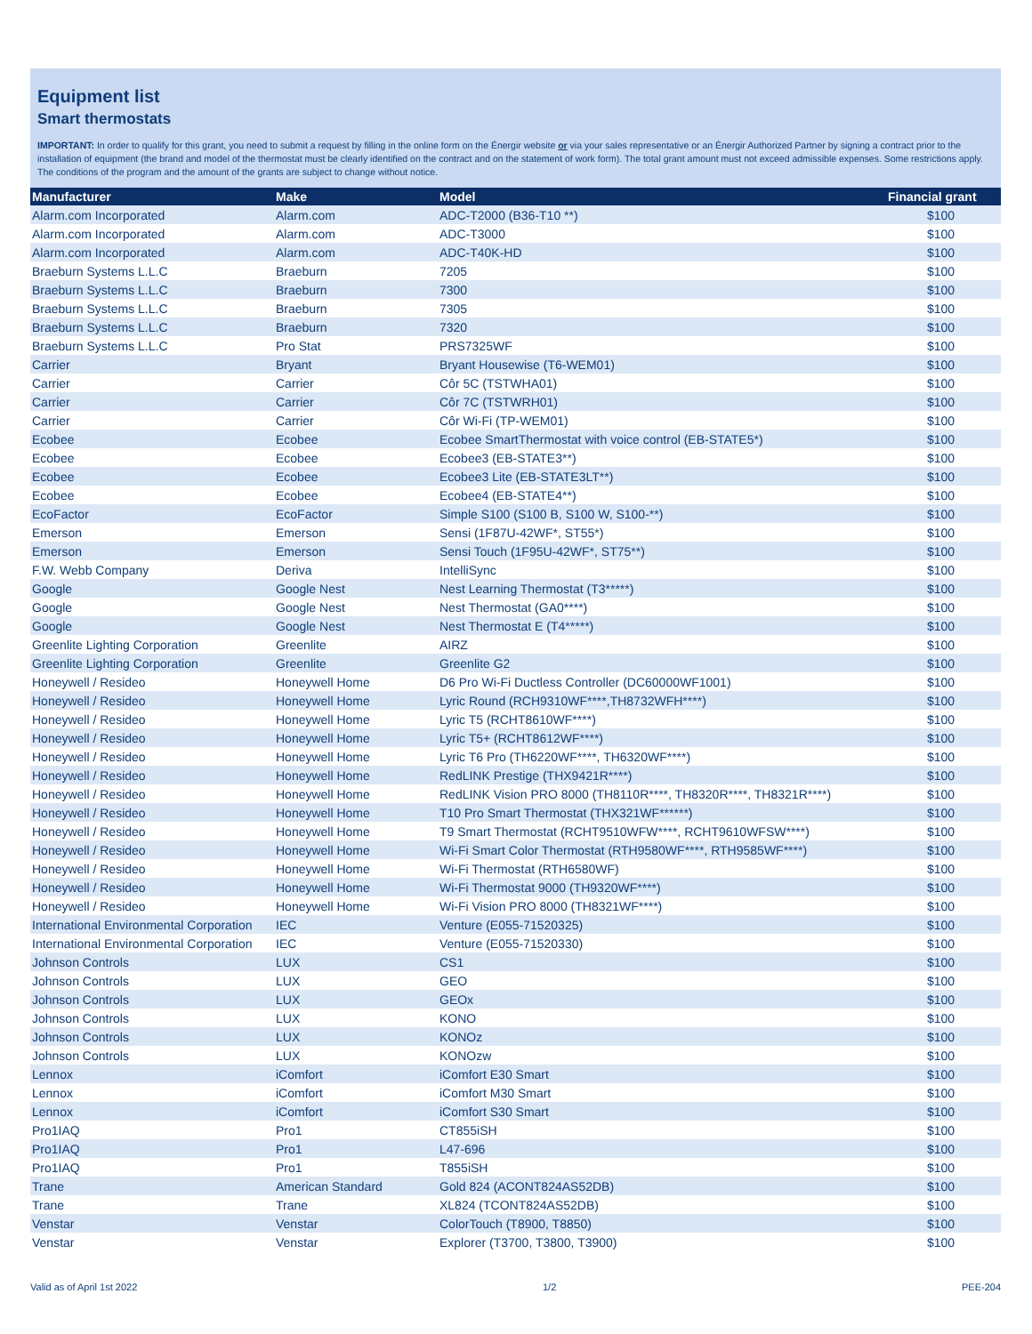Equipment list
Smart thermostats
IMPORTANT: In order to qualify for this grant, you need to submit a request by filling in the online form on the Énergir website or via your sales representative or an Énergir Authorized Partner by signing a contract prior to the installation of equipment (the brand and model of the thermostat must be clearly identified on the contract and on the statement of work form). The total grant amount must not exceed admissible expenses. Some restrictions apply. The conditions of the program and the amount of the grants are subject to change without notice.
| Manufacturer | Make | Model | Financial grant |
| --- | --- | --- | --- |
| Alarm.com Incorporated | Alarm.com | ADC-T2000 (B36-T10 **) | $100 |
| Alarm.com Incorporated | Alarm.com | ADC-T3000 | $100 |
| Alarm.com Incorporated | Alarm.com | ADC-T40K-HD | $100 |
| Braeburn Systems L.L.C | Braeburn | 7205 | $100 |
| Braeburn Systems L.L.C | Braeburn | 7300 | $100 |
| Braeburn Systems L.L.C | Braeburn | 7305 | $100 |
| Braeburn Systems L.L.C | Braeburn | 7320 | $100 |
| Braeburn Systems L.L.C | Pro Stat | PRS7325WF | $100 |
| Carrier | Bryant | Bryant Housewise (T6-WEM01) | $100 |
| Carrier | Carrier | Côr 5C (TSTWHA01) | $100 |
| Carrier | Carrier | Côr 7C (TSTWRH01) | $100 |
| Carrier | Carrier | Côr Wi-Fi (TP-WEM01) | $100 |
| Ecobee | Ecobee | Ecobee SmartThermostat with voice control (EB-STATE5*) | $100 |
| Ecobee | Ecobee | Ecobee3 (EB-STATE3**) | $100 |
| Ecobee | Ecobee | Ecobee3 Lite (EB-STATE3LT**) | $100 |
| Ecobee | Ecobee | Ecobee4 (EB-STATE4**) | $100 |
| EcoFactor | EcoFactor | Simple S100 (S100 B, S100 W, S100-**) | $100 |
| Emerson | Emerson | Sensi (1F87U-42WF*, ST55*) | $100 |
| Emerson | Emerson | Sensi Touch (1F95U-42WF*, ST75**) | $100 |
| F.W. Webb Company | Deriva | IntelliSync | $100 |
| Google | Google Nest | Nest Learning Thermostat (T3*****) | $100 |
| Google | Google Nest | Nest Thermostat (GA0****) | $100 |
| Google | Google Nest | Nest Thermostat E (T4*****) | $100 |
| Greenlite Lighting Corporation | Greenlite | AIRZ | $100 |
| Greenlite Lighting Corporation | Greenlite | Greenlite G2 | $100 |
| Honeywell / Resideo | Honeywell Home | D6 Pro Wi-Fi Ductless Controller (DC60000WF1001) | $100 |
| Honeywell / Resideo | Honeywell Home | Lyric Round (RCH9310WF****,TH8732WFH****) | $100 |
| Honeywell / Resideo | Honeywell Home | Lyric T5 (RCHT8610WF****) | $100 |
| Honeywell / Resideo | Honeywell Home | Lyric T5+ (RCHT8612WF****) | $100 |
| Honeywell / Resideo | Honeywell Home | Lyric T6 Pro (TH6220WF****, TH6320WF****) | $100 |
| Honeywell / Resideo | Honeywell Home | RedLINK Prestige (THX9421R****) | $100 |
| Honeywell / Resideo | Honeywell Home | RedLINK Vision PRO 8000 (TH8110R****, TH8320R****, TH8321R****) | $100 |
| Honeywell / Resideo | Honeywell Home | T10 Pro Smart Thermostat (THX321WF******) | $100 |
| Honeywell / Resideo | Honeywell Home | T9 Smart Thermostat (RCHT9510WFW****, RCHT9610WFSW****) | $100 |
| Honeywell / Resideo | Honeywell Home | Wi-Fi Smart Color Thermostat (RTH9580WF****, RTH9585WF****) | $100 |
| Honeywell / Resideo | Honeywell Home | Wi-Fi Thermostat (RTH6580WF) | $100 |
| Honeywell / Resideo | Honeywell Home | Wi-Fi Thermostat 9000 (TH9320WF****) | $100 |
| Honeywell / Resideo | Honeywell Home | Wi-Fi Vision PRO 8000 (TH8321WF****) | $100 |
| International Environmental Corporation | IEC | Venture (E055-71520325) | $100 |
| International Environmental Corporation | IEC | Venture (E055-71520330) | $100 |
| Johnson Controls | LUX | CS1 | $100 |
| Johnson Controls | LUX | GEO | $100 |
| Johnson Controls | LUX | GEOx | $100 |
| Johnson Controls | LUX | KONO | $100 |
| Johnson Controls | LUX | KONOz | $100 |
| Johnson Controls | LUX | KONOzw | $100 |
| Lennox | iComfort | iComfort E30 Smart | $100 |
| Lennox | iComfort | iComfort M30 Smart | $100 |
| Lennox | iComfort | iComfort S30 Smart | $100 |
| Pro1IAQ | Pro1 | CT855iSH | $100 |
| Pro1IAQ | Pro1 | L47-696 | $100 |
| Pro1IAQ | Pro1 | T855iSH | $100 |
| Trane | American Standard | Gold 824 (ACONT824AS52DB) | $100 |
| Trane | Trane | XL824 (TCONT824AS52DB) | $100 |
| Venstar | Venstar | ColorTouch (T8900, T8850) | $100 |
| Venstar | Venstar | Explorer (T3700, T3800, T3900) | $100 |
Valid as of April 1st 2022 1/2 PEE-204